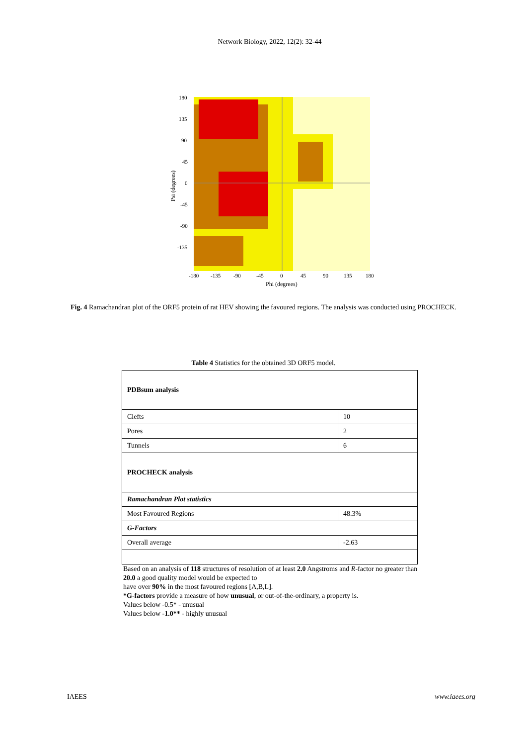Network Biology, 2022, 12(2): 32-44
180
135
90
45
0
-45
-90
-135
-180
-135
-90
-45
0
45
90
135
180
Phi (degrees)
Psi (degrees)
Fig. 4 Ramachandran plot of the ORF5 protein of rat HEV showing the favoured regions. The analysis was conducted using PROCHECK.
Table 4 Statistics for the obtained 3D ORF5 model.
| PDBsum analysis | |
| Clefts | 10 |
| Pores | 2 |
| Tunnels | 6 |
| PROCHECK analysis | |
| Ramachandran Plot statistics | |
| Most Favoured Regions | 48.3% |
| G-Factors | |
| Overall average | -2.63 |
Based on an analysis of 118 structures of resolution of at least 2.0 Angstroms and R-factor no greater than 20.0 a good quality model would be expected to
have over 90% in the most favoured regions [A,B,L].
*G-factors provide a measure of how unusual, or out-of-the-ordinary, a property is.
Values below -0.5* - unusual
Values below -1.0** - highly unusual
IAEES www.iaees.org